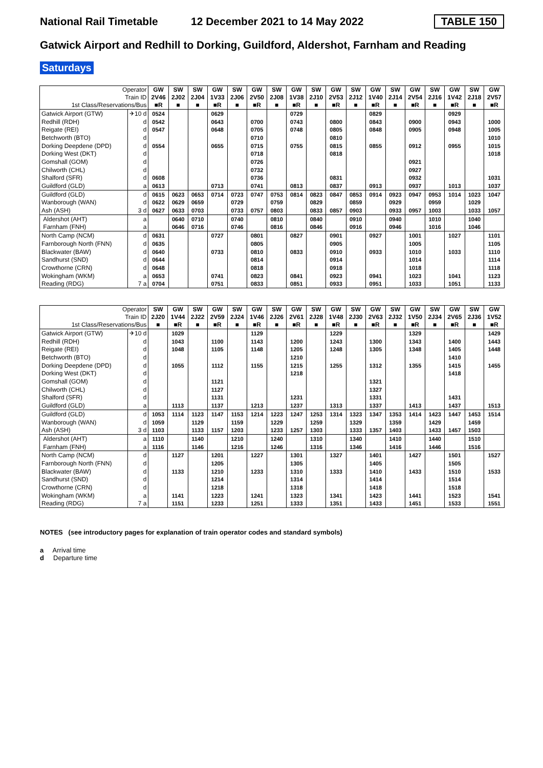National Rail Timetable 12 December 2021 to 14 May 2022 TABLE 150
Gatwick Airport and Redhill to Dorking, Guildford, Aldershot, Farnham and Reading
Saturdays
| Operator Train ID 1st Class/Reservations/Bus | | GW 2V46 ■R | SW 2J02 ■ | SW 2J04 ■ | GW 1V33 ■R | SW 2J06 ■ | GW 2V50 ■R | SW 2J08 ■ | GW 1V38 ■R | SW 2J10 ■ | GW 2V53 ■R | SW 2J12 ■ | GW 1V40 ■R | SW 2J14 ■ | GW 2V54 ■R | SW 2J16 ■ | GW 1V42 ■R | SW 2J18 ■ | GW 2V57 ■R |
| --- | --- | --- | --- | --- | --- | --- | --- | --- | --- | --- | --- | --- | --- | --- | --- | --- | --- | --- | --- |
| Gatwick Airport (GTW) | ✈10 d | 0524 | | | 0629 | | | | 0729 | | | | 0829 | | | | 0929 | | |
| Redhill (RDH) | d | 0542 | | | 0643 | | 0700 | | 0743 | | 0800 | | 0843 | | 0900 | | 0943 | | 1000 |
| Reigate (REI) | d | 0547 | | | 0648 | | 0705 | | 0748 | | 0805 | | 0848 | | 0905 | | 0948 | | 1005 |
| Betchworth (BTO) | d | | | | | | 0710 | | | | 0810 | | | | | | | | 1010 |
| Dorking Deepdene (DPD) | d | 0554 | | | 0655 | | 0715 | | 0755 | | 0815 | | 0855 | | 0912 | | 0955 | | 1015 |
| Dorking West (DKT) | d | | | | | | 0718 | | | | 0818 | | | | | | | | 1018 |
| Gomshall (GOM) | d | | | | | | 0726 | | | | | | | | 0921 | | | | |
| Chilworth (CHL) | d | | | | | | 0732 | | | | | | | | 0927 | | | | |
| Shalford (SFR) | d | 0608 | | | | | 0736 | | | | 0831 | | | | 0932 | | | | 1031 |
| Guildford (GLD) | a | 0613 | | | 0713 | | 0741 | | 0813 | | 0837 | | 0913 | | 0937 | | 1013 | | 1037 |
| Guildford (GLD) | d | 0615 | 0623 | 0653 | 0714 | 0723 | 0747 | 0753 | 0814 | 0823 | 0847 | 0853 | 0914 | 0923 | 0947 | 0953 | 1014 | 1023 | 1047 |
| Wanborough (WAN) | d | 0622 | 0629 | 0659 | | 0729 | | 0759 | | 0829 | | 0859 | | 0929 | | 0959 | | 1029 | |
| Ash (ASH) | 3 d | 0627 | 0633 | 0703 | | 0733 | 0757 | 0803 | | 0833 | 0857 | 0903 | | 0933 | 0957 | 1003 | | 1033 | 1057 |
| Aldershot (AHT) | a | | 0640 | 0710 | | 0740 | | 0810 | | 0840 | | 0910 | | 0940 | | 1010 | | 1040 | |
| Farnham (FNH) | a | | 0646 | 0716 | | 0746 | | 0816 | | 0846 | | 0916 | | 0946 | | 1016 | | 1046 | |
| North Camp (NCM) | d | 0631 | | | 0727 | | 0801 | | 0827 | | 0901 | | 0927 | | 1001 | | 1027 | | 1101 |
| Farnborough North (FNN) | d | 0635 | | | | | 0805 | | | | 0905 | | | | 1005 | | | | 1105 |
| Blackwater (BAW) | d | 0640 | | | 0733 | | 0810 | | 0833 | | 0910 | | 0933 | | 1010 | | 1033 | | 1110 |
| Sandhurst (SND) | d | 0644 | | | | | 0814 | | | | 0914 | | | | 1014 | | | | 1114 |
| Crowthorne (CRN) | d | 0648 | | | | | 0818 | | | | 0918 | | | | 1018 | | | | 1118 |
| Wokingham (WKM) | a | 0653 | | | 0741 | | 0823 | | 0841 | | 0923 | | 0941 | | 1023 | | 1041 | | 1123 |
| Reading (RDG) | 7 a | 0704 | | | 0751 | | 0833 | | 0851 | | 0933 | | 0951 | | 1033 | | 1051 | | 1133 |
| Operator Train ID 1st Class/Reservations/Bus | | SW 2J20 ■ | GW 1V44 ■R | SW 2J22 ■ | GW 2V59 ■R | SW 2J24 ■ | GW 1V46 ■R | SW 2J26 ■ | GW 2V61 ■R | SW 2J28 ■ | GW 1V48 ■R | SW 2J30 ■ | GW 2V63 ■R | SW 2J32 ■ | GW 1V50 ■R | SW 2J34 ■ | GW 2V65 ■R | SW 2J36 ■ | GW 1V52 ■R |
| --- | --- | --- | --- | --- | --- | --- | --- | --- | --- | --- | --- | --- | --- | --- | --- | --- | --- | --- | --- |
| Gatwick Airport (GTW) | ✈10 d | | 1029 | | | | 1129 | | | | 1229 | | | | 1329 | | | | 1429 |
| Redhill (RDH) | d | | 1043 | | 1100 | | 1143 | | 1200 | | 1243 | | 1300 | | 1343 | | 1400 | | 1443 |
| Reigate (REI) | d | | 1048 | | 1105 | | 1148 | | 1205 | | 1248 | | 1305 | | 1348 | | 1405 | | 1448 |
| Betchworth (BTO) | d | | | | | | | | 1210 | | | | | | | | 1410 | | |
| Dorking Deepdene (DPD) | d | | 1055 | | 1112 | | 1155 | | 1215 | | 1255 | | 1312 | | 1355 | | 1415 | | 1455 |
| Dorking West (DKT) | d | | | | | | | | 1218 | | | | | | | | 1418 | | |
| Gomshall (GOM) | d | | | | 1121 | | | | | | | | 1321 | | | | | | |
| Chilworth (CHL) | d | | | | 1127 | | | | | | | | 1327 | | | | | | |
| Shalford (SFR) | d | | | | 1131 | | | | 1231 | | | | 1331 | | | | 1431 | | |
| Guildford (GLD) | a | | 1113 | | 1137 | | 1213 | | 1237 | | 1313 | | 1337 | | 1413 | | 1437 | | 1513 |
| Guildford (GLD) | d | 1053 | 1114 | 1123 | 1147 | 1153 | 1214 | 1223 | 1247 | 1253 | 1314 | 1323 | 1347 | 1353 | 1414 | 1423 | 1447 | 1453 | 1514 |
| Wanborough (WAN) | d | 1059 | | 1129 | | 1159 | | 1229 | | 1259 | | 1329 | | 1359 | | 1429 | | 1459 | |
| Ash (ASH) | 3 d | 1103 | | 1133 | 1157 | 1203 | | 1233 | 1257 | 1303 | | 1333 | 1357 | 1403 | | 1433 | 1457 | 1503 | |
| Aldershot (AHT) | a | 1110 | | 1140 | | 1210 | | 1240 | | 1310 | | 1340 | | 1410 | | 1440 | | 1510 | |
| Farnham (FNH) | a | 1116 | | 1146 | | 1216 | | 1246 | | 1316 | | 1346 | | 1416 | | 1446 | | 1516 | |
| North Camp (NCM) | d | | 1127 | | 1201 | | 1227 | | 1301 | | 1327 | | 1401 | | 1427 | | 1501 | | 1527 |
| Farnborough North (FNN) | d | | | | 1205 | | | | 1305 | | | | 1405 | | | | 1505 | | |
| Blackwater (BAW) | d | | 1133 | | 1210 | | 1233 | | 1310 | | 1333 | | 1410 | | 1433 | | 1510 | | 1533 |
| Sandhurst (SND) | d | | | | 1214 | | | | 1314 | | | | 1414 | | | | 1514 | | |
| Crowthorne (CRN) | d | | | | 1218 | | | | 1318 | | | | 1418 | | | | 1518 | | |
| Wokingham (WKM) | a | | 1141 | | 1223 | | 1241 | | 1323 | | 1341 | | 1423 | | 1441 | | 1523 | | 1541 |
| Reading (RDG) | 7 a | | 1151 | | 1233 | | 1251 | | 1333 | | 1351 | | 1433 | | 1451 | | 1533 | | 1551 |
NOTES (see introductory pages for explanation of train operator codes and standard symbols)
a Arrival time
d Departure time